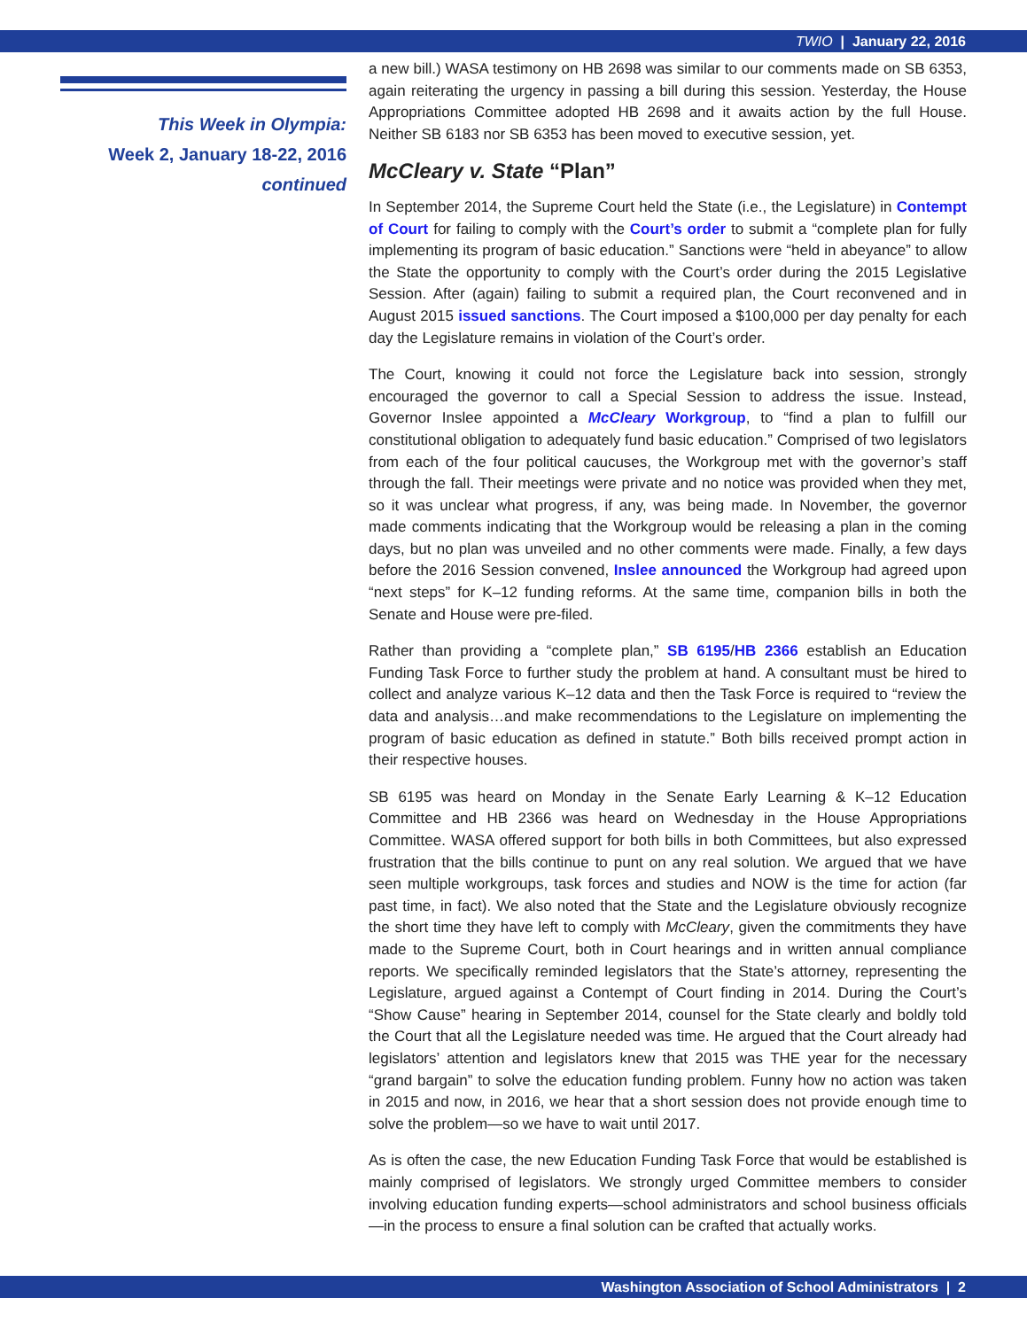TWIO | January 22, 2016
This Week in Olympia:
Week 2, January 18-22, 2016
continued
a new bill.) WASA testimony on HB 2698 was similar to our comments made on SB 6353, again reiterating the urgency in passing a bill during this session. Yesterday, the House Appropriations Committee adopted HB 2698 and it awaits action by the full House. Neither SB 6183 nor SB 6353 has been moved to executive session, yet.
McCleary v. State “Plan”
In September 2014, the Supreme Court held the State (i.e., the Legislature) in Contempt of Court for failing to comply with the Court’s order to submit a “complete plan for fully implementing its program of basic education.” Sanctions were “held in abeyance” to allow the State the opportunity to comply with the Court’s order during the 2015 Legislative Session. After (again) failing to submit a required plan, the Court reconvened and in August 2015 issued sanctions. The Court imposed a $100,000 per day penalty for each day the Legislature remains in violation of the Court’s order.
The Court, knowing it could not force the Legislature back into session, strongly encouraged the governor to call a Special Session to address the issue. Instead, Governor Inslee appointed a McCleary Workgroup, to “find a plan to fulfill our constitutional obligation to adequately fund basic education.” Comprised of two legislators from each of the four political caucuses, the Workgroup met with the governor’s staff through the fall. Their meetings were private and no notice was provided when they met, so it was unclear what progress, if any, was being made. In November, the governor made comments indicating that the Workgroup would be releasing a plan in the coming days, but no plan was unveiled and no other comments were made. Finally, a few days before the 2016 Session convened, Inslee announced the Workgroup had agreed upon “next steps” for K–12 funding reforms. At the same time, companion bills in both the Senate and House were pre-filed.
Rather than providing a “complete plan,” SB 6195/HB 2366 establish an Education Funding Task Force to further study the problem at hand. A consultant must be hired to collect and analyze various K–12 data and then the Task Force is required to “review the data and analysis…and make recommendations to the Legislature on implementing the program of basic education as defined in statute.” Both bills received prompt action in their respective houses.
SB 6195 was heard on Monday in the Senate Early Learning & K–12 Education Committee and HB 2366 was heard on Wednesday in the House Appropriations Committee. WASA offered support for both bills in both Committees, but also expressed frustration that the bills continue to punt on any real solution. We argued that we have seen multiple workgroups, task forces and studies and NOW is the time for action (far past time, in fact). We also noted that the State and the Legislature obviously recognize the short time they have left to comply with McCleary, given the commitments they have made to the Supreme Court, both in Court hearings and in written annual compliance reports. We specifically reminded legislators that the State’s attorney, representing the Legislature, argued against a Contempt of Court finding in 2014. During the Court’s “Show Cause” hearing in September 2014, counsel for the State clearly and boldly told the Court that all the Legislature needed was time. He argued that the Court already had legislators’ attention and legislators knew that 2015 was THE year for the necessary “grand bargain” to solve the education funding problem. Funny how no action was taken in 2015 and now, in 2016, we hear that a short session does not provide enough time to solve the problem—so we have to wait until 2017.
As is often the case, the new Education Funding Task Force that would be established is mainly comprised of legislators. We strongly urged Committee members to consider involving education funding experts—school administrators and school business officials—in the process to ensure a final solution can be crafted that actually works.
Washington Association of School Administrators | 2